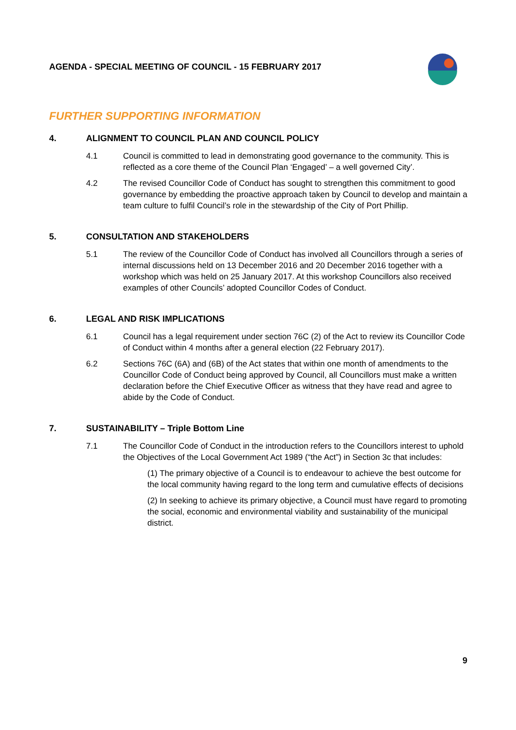AGENDA - SPECIAL MEETING OF COUNCIL - 15 FEBRUARY 2017
FURTHER SUPPORTING INFORMATION
4. ALIGNMENT TO COUNCIL PLAN AND COUNCIL POLICY
4.1 Council is committed to lead in demonstrating good governance to the community. This is reflected as a core theme of the Council Plan ‘Engaged’ – a well governed City’.
4.2 The revised Councillor Code of Conduct has sought to strengthen this commitment to good governance by embedding the proactive approach taken by Council to develop and maintain a team culture to fulfil Council’s role in the stewardship of the City of Port Phillip.
5. CONSULTATION AND STAKEHOLDERS
5.1 The review of the Councillor Code of Conduct has involved all Councillors through a series of internal discussions held on 13 December 2016 and 20 December 2016 together with a workshop which was held on 25 January 2017. At this workshop Councillors also received examples of other Councils’ adopted Councillor Codes of Conduct.
6. LEGAL AND RISK IMPLICATIONS
6.1 Council has a legal requirement under section 76C (2) of the Act to review its Councillor Code of Conduct within 4 months after a general election (22 February 2017).
6.2 Sections 76C (6A) and (6B) of the Act states that within one month of amendments to the Councillor Code of Conduct being approved by Council, all Councillors must make a written declaration before the Chief Executive Officer as witness that they have read and agree to abide by the Code of Conduct.
7. SUSTAINABILITY – Triple Bottom Line
7.1 The Councillor Code of Conduct in the introduction refers to the Councillors interest to uphold the Objectives of the Local Government Act 1989 (“the Act”) in Section 3c that includes:
(1) The primary objective of a Council is to endeavour to achieve the best outcome for the local community having regard to the long term and cumulative effects of decisions
(2) In seeking to achieve its primary objective, a Council must have regard to promoting the social, economic and environmental viability and sustainability of the municipal district.
9